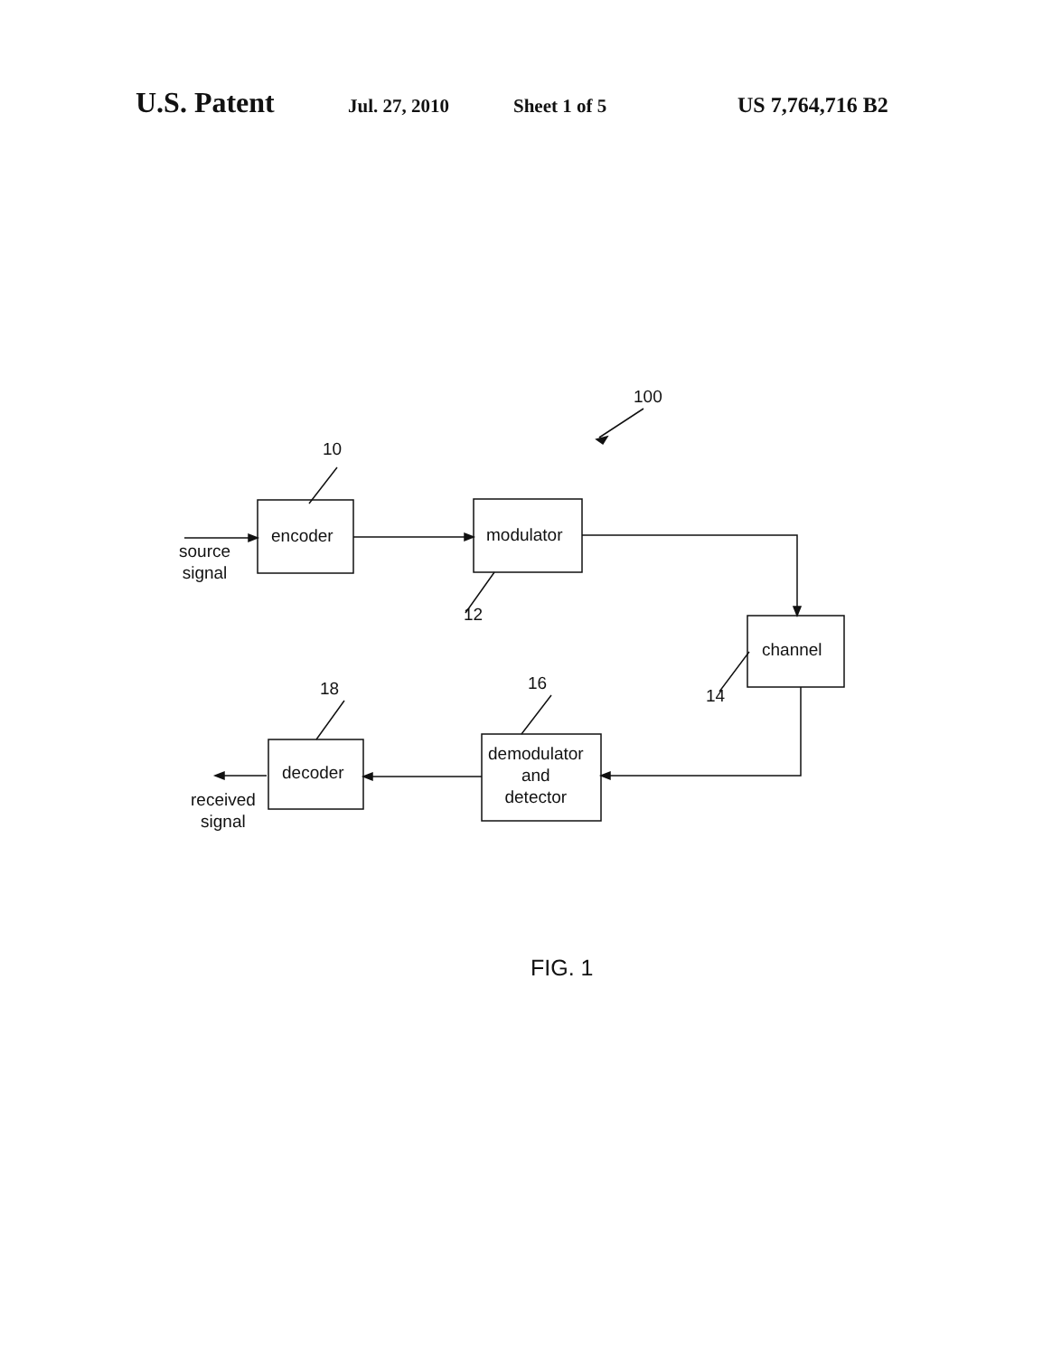U.S. Patent Jul. 27, 2010 Sheet 1 of 5 US 7,764,716 B2
100
10
encoder modulator
source
signal
12
channel
14
16
18
demodulator
and
detector
decoder
received
signal
FIG. 1